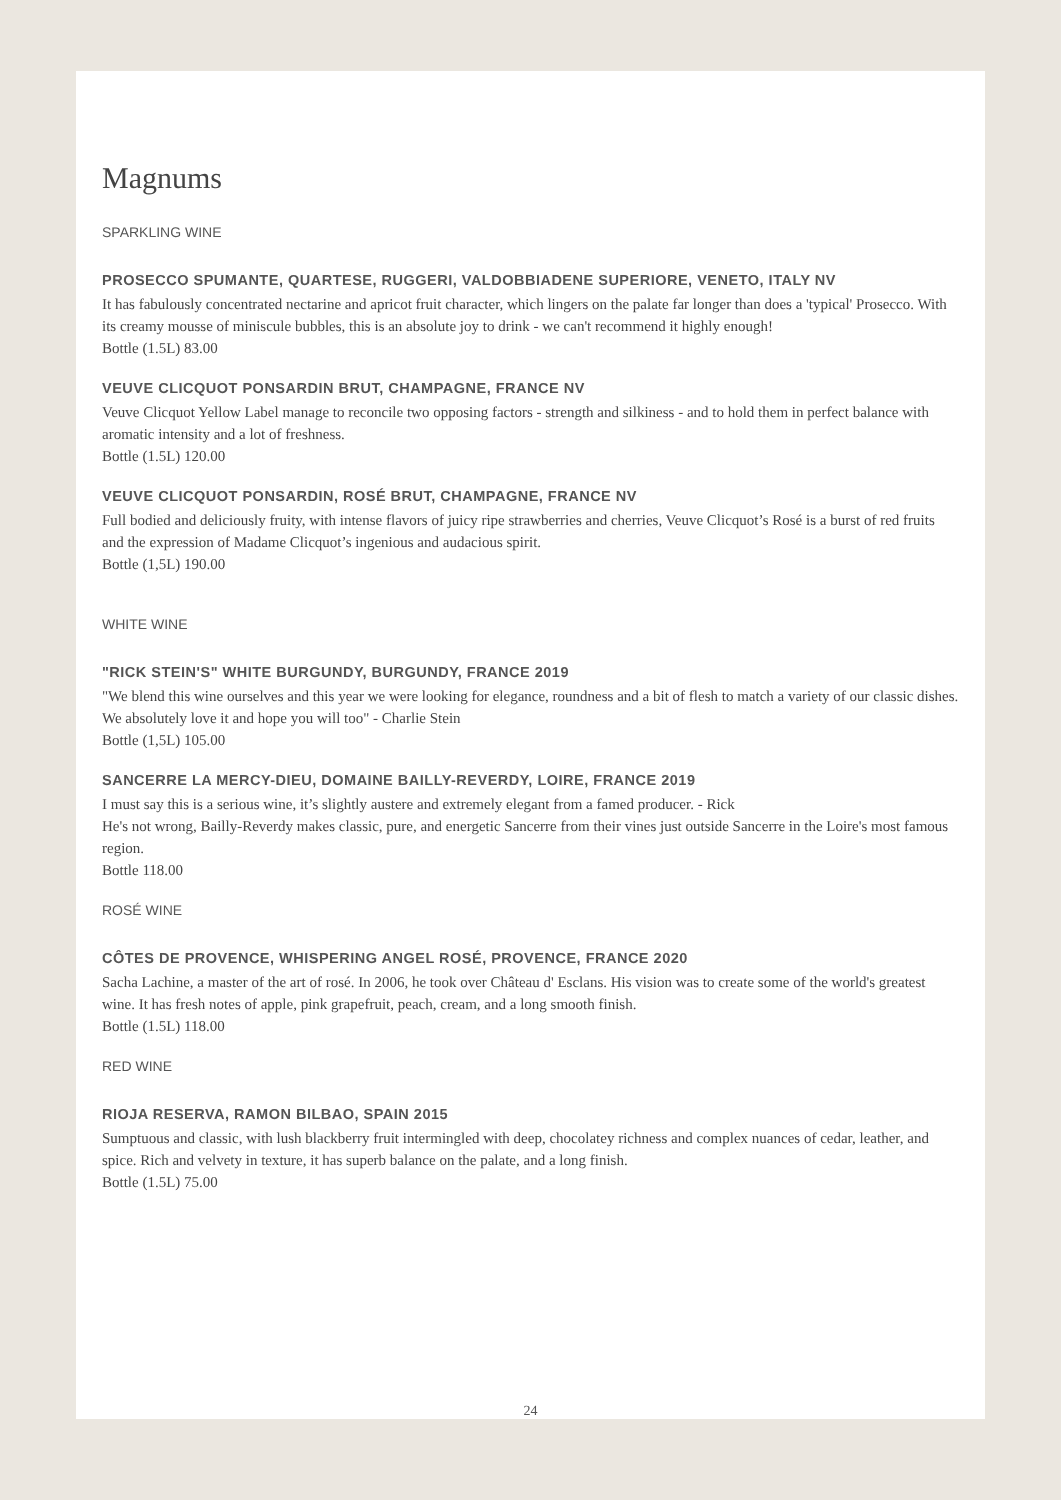Magnums
SPARKLING WINE
PROSECCO SPUMANTE, QUARTESE, RUGGERI, VALDOBBIADENE SUPERIORE, VENETO, ITALY NV
It has fabulously concentrated nectarine and apricot fruit character, which lingers on the palate far longer than does a 'typical' Prosecco. With its creamy mousse of miniscule bubbles, this is an absolute joy to drink - we can't recommend it highly enough!
Bottle (1.5L) 83.00
VEUVE CLICQUOT PONSARDIN BRUT, CHAMPAGNE, FRANCE NV
Veuve Clicquot Yellow Label manage to reconcile two opposing factors - strength and silkiness - and to hold them in perfect balance with aromatic intensity and a lot of freshness.
Bottle (1.5L) 120.00
VEUVE CLICQUOT PONSARDIN, ROSÉ BRUT, CHAMPAGNE, FRANCE NV
Full bodied and deliciously fruity, with intense flavors of juicy ripe strawberries and cherries, Veuve Clicquot’s Rosé is a burst of red fruits and the expression of Madame Clicquot’s ingenious and audacious spirit.
Bottle (1,5L) 190.00
WHITE WINE
"RICK STEIN'S" WHITE BURGUNDY, BURGUNDY, FRANCE 2019
"We blend this wine ourselves and this year we were looking for elegance, roundness and a bit of flesh to match a variety of our classic dishes. We absolutely love it and hope you will too" - Charlie Stein
Bottle (1,5L) 105.00
SANCERRE LA MERCY-DIEU, DOMAINE BAILLY-REVERDY, LOIRE, FRANCE 2019
I must say this is a serious wine, it’s slightly austere and extremely elegant from a famed producer. - Rick
He's not wrong, Bailly-Reverdy makes classic, pure, and energetic Sancerre from their vines just outside Sancerre in the Loire's most famous region.
Bottle 118.00
ROSÉ WINE
CÔTES DE PROVENCE, WHISPERING ANGEL ROSÉ, PROVENCE, FRANCE 2020
Sacha Lachine, a master of the art of rosé. In 2006, he took over Château d' Esclans. His vision was to create some of the world's greatest wine. It has fresh notes of apple, pink grapefruit, peach, cream, and a long smooth finish.
Bottle (1.5L) 118.00
RED WINE
RIOJA RESERVA, RAMON BILBAO, SPAIN 2015
Sumptuous and classic, with lush blackberry fruit intermingled with deep, chocolatey richness and complex nuances of cedar, leather, and spice. Rich and velvety in texture, it has superb balance on the palate, and a long finish.
Bottle (1.5L) 75.00
24